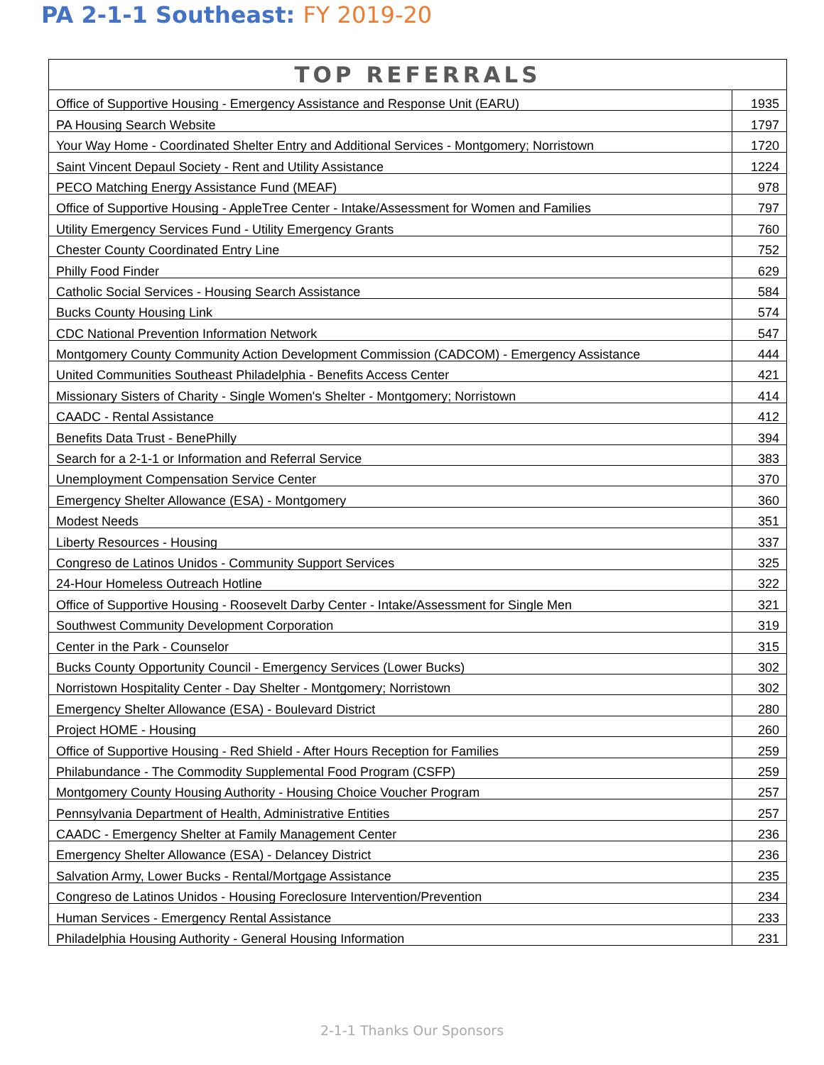PA 2-1-1 Southeast: FY 2019-20
| TOP REFERRALS | |
| --- | --- |
| Office of Supportive Housing - Emergency Assistance and Response Unit (EARU) | 1935 |
| PA Housing Search Website | 1797 |
| Your Way Home - Coordinated Shelter Entry and Additional Services - Montgomery; Norristown | 1720 |
| Saint Vincent Depaul Society - Rent and Utility Assistance | 1224 |
| PECO Matching Energy Assistance Fund (MEAF) | 978 |
| Office of Supportive Housing - AppleTree Center - Intake/Assessment for Women and Families | 797 |
| Utility Emergency Services Fund - Utility Emergency Grants | 760 |
| Chester County Coordinated Entry Line | 752 |
| Philly Food Finder | 629 |
| Catholic Social Services - Housing Search Assistance | 584 |
| Bucks County Housing Link | 574 |
| CDC National Prevention Information Network | 547 |
| Montgomery County Community Action Development Commission (CADCOM) - Emergency Assistance | 444 |
| United Communities Southeast Philadelphia - Benefits Access Center | 421 |
| Missionary Sisters of Charity - Single Women's Shelter - Montgomery; Norristown | 414 |
| CAADC - Rental Assistance | 412 |
| Benefits Data Trust - BenePhilly | 394 |
| Search for a 2-1-1 or Information and Referral Service | 383 |
| Unemployment Compensation Service Center | 370 |
| Emergency Shelter Allowance (ESA) - Montgomery | 360 |
| Modest Needs | 351 |
| Liberty Resources - Housing | 337 |
| Congreso de Latinos Unidos - Community Support Services | 325 |
| 24-Hour Homeless Outreach Hotline | 322 |
| Office of Supportive Housing - Roosevelt Darby Center - Intake/Assessment for Single Men | 321 |
| Southwest Community Development Corporation | 319 |
| Center in the Park - Counselor | 315 |
| Bucks County Opportunity Council - Emergency Services (Lower Bucks) | 302 |
| Norristown Hospitality Center - Day Shelter - Montgomery; Norristown | 302 |
| Emergency Shelter Allowance (ESA) - Boulevard District | 280 |
| Project HOME - Housing | 260 |
| Office of Supportive Housing - Red Shield - After Hours Reception for Families | 259 |
| Philabundance - The Commodity Supplemental Food Program (CSFP) | 259 |
| Montgomery County Housing Authority - Housing Choice Voucher Program | 257 |
| Pennsylvania Department of Health, Administrative Entities | 257 |
| CAADC - Emergency Shelter at Family Management Center | 236 |
| Emergency Shelter Allowance (ESA) - Delancey District | 236 |
| Salvation Army, Lower Bucks - Rental/Mortgage Assistance | 235 |
| Congreso de Latinos Unidos - Housing Foreclosure Intervention/Prevention | 234 |
| Human Services - Emergency Rental Assistance | 233 |
| Philadelphia Housing Authority - General Housing Information | 231 |
2-1-1 Thanks Our Sponsors